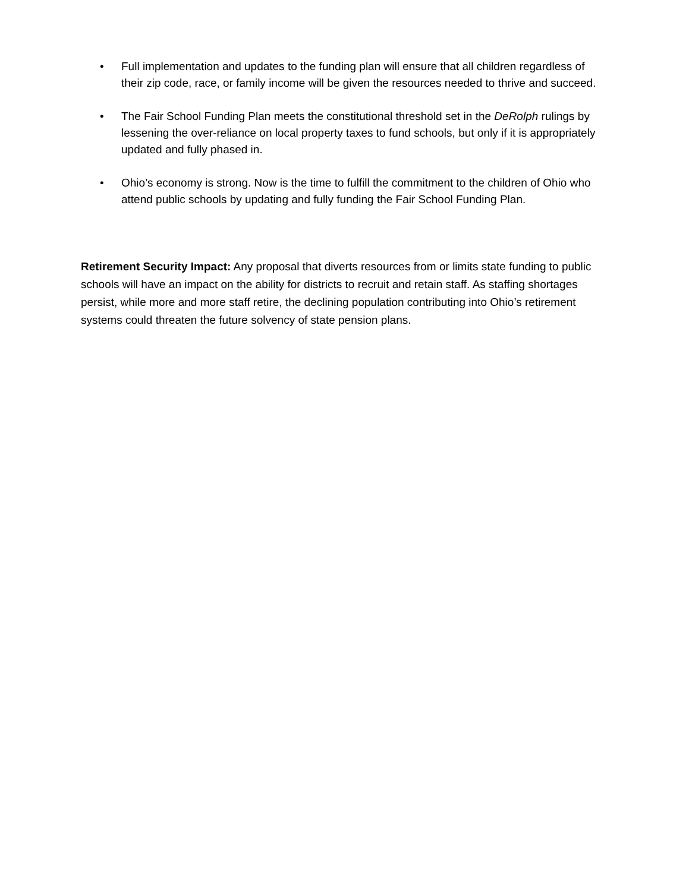• Full implementation and updates to the funding plan will ensure that all children regardless of their zip code, race, or family income will be given the resources needed to thrive and succeed.
• The Fair School Funding Plan meets the constitutional threshold set in the DeRolph rulings by lessening the over-reliance on local property taxes to fund schools, but only if it is appropriately updated and fully phased in.
• Ohio’s economy is strong. Now is the time to fulfill the commitment to the children of Ohio who attend public schools by updating and fully funding the Fair School Funding Plan.
Retirement Security Impact: Any proposal that diverts resources from or limits state funding to public schools will have an impact on the ability for districts to recruit and retain staff. As staffing shortages persist, while more and more staff retire, the declining population contributing into Ohio’s retirement systems could threaten the future solvency of state pension plans.